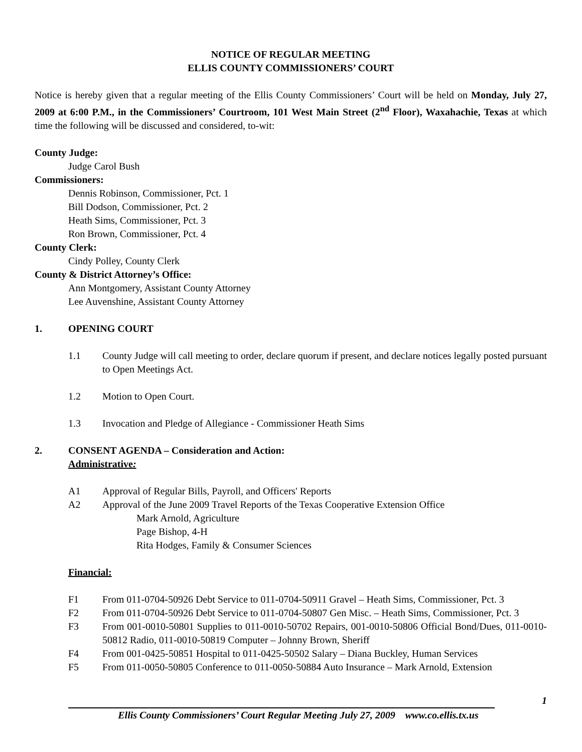NOTICE OF REGULAR MEETING
ELLIS COUNTY COMMISSIONERS’ COURT
Notice is hereby given that a regular meeting of the Ellis County Commissioners’ Court will be held on Monday, July 27, 2009 at 6:00 P.M., in the Commissioners’ Courtroom, 101 West Main Street (2<sup>nd</sup> Floor), Waxahachie, Texas at which time the following will be discussed and considered, to-wit:
County Judge:
Judge Carol Bush
Commissioners:
Dennis Robinson, Commissioner, Pct. 1
Bill Dodson, Commissioner, Pct. 2
Heath Sims, Commissioner, Pct. 3
Ron Brown, Commissioner, Pct. 4
County Clerk:
Cindy Polley, County Clerk
County & District Attorney’s Office:
Ann Montgomery, Assistant County Attorney
Lee Auvenshine, Assistant County Attorney
1. OPENING COURT
1.1 County Judge will call meeting to order, declare quorum if present, and declare notices legally posted pursuant to Open Meetings Act.
1.2 Motion to Open Court.
1.3 Invocation and Pledge of Allegiance - Commissioner Heath Sims
2. CONSENT AGENDA – Consideration and Action:
Administrative:
A1 Approval of Regular Bills, Payroll, and Officers' Reports
A2 Approval of the June 2009 Travel Reports of the Texas Cooperative Extension Office
Mark Arnold, Agriculture
Page Bishop, 4-H
Rita Hodges, Family & Consumer Sciences
Financial:
F1 From 011-0704-50926 Debt Service to 011-0704-50911 Gravel – Heath Sims, Commissioner, Pct. 3
F2 From 011-0704-50926 Debt Service to 011-0704-50807 Gen Misc. – Heath Sims, Commissioner, Pct. 3
F3 From 001-0010-50801 Supplies to 011-0010-50702 Repairs, 001-0010-50806 Official Bond/Dues, 011-0010-50812 Radio, 011-0010-50819 Computer – Johnny Brown, Sheriff
F4 From 001-0425-50851 Hospital to 011-0425-50502 Salary – Diana Buckley, Human Services
F5 From 011-0050-50805 Conference to 011-0050-50884 Auto Insurance – Mark Arnold, Extension
1
Ellis County Commissioners’ Court Regular Meeting July 27, 2009 www.co.ellis.tx.us